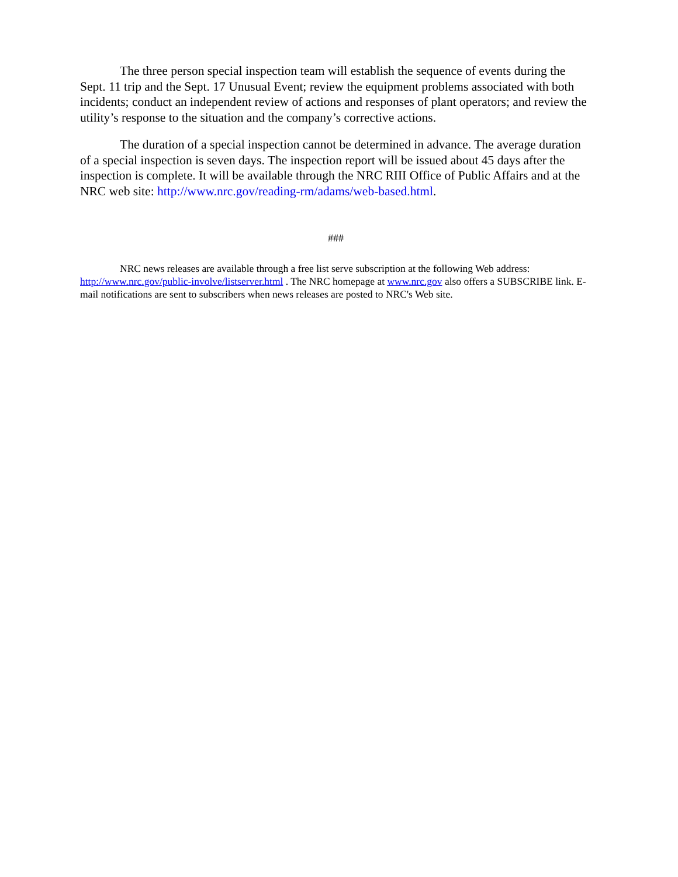The three person special inspection team will establish the sequence of events during the Sept. 11 trip and the Sept. 17 Unusual Event; review the equipment problems associated with both incidents; conduct an independent review of actions and responses of plant operators; and review the utility’s response to the situation and the company’s corrective actions.
The duration of a special inspection cannot be determined in advance. The average duration of a special inspection is seven days. The inspection report will be issued about 45 days after the inspection is complete. It will be available through the NRC RIII Office of Public Affairs and at the NRC web site: http://www.nrc.gov/reading-rm/adams/web-based.html.
###
NRC news releases are available through a free list serve subscription at the following Web address: http://www.nrc.gov/public-involve/listserver.html . The NRC homepage at www.nrc.gov also offers a SUBSCRIBE link. E-mail notifications are sent to subscribers when news releases are posted to NRC's Web site.